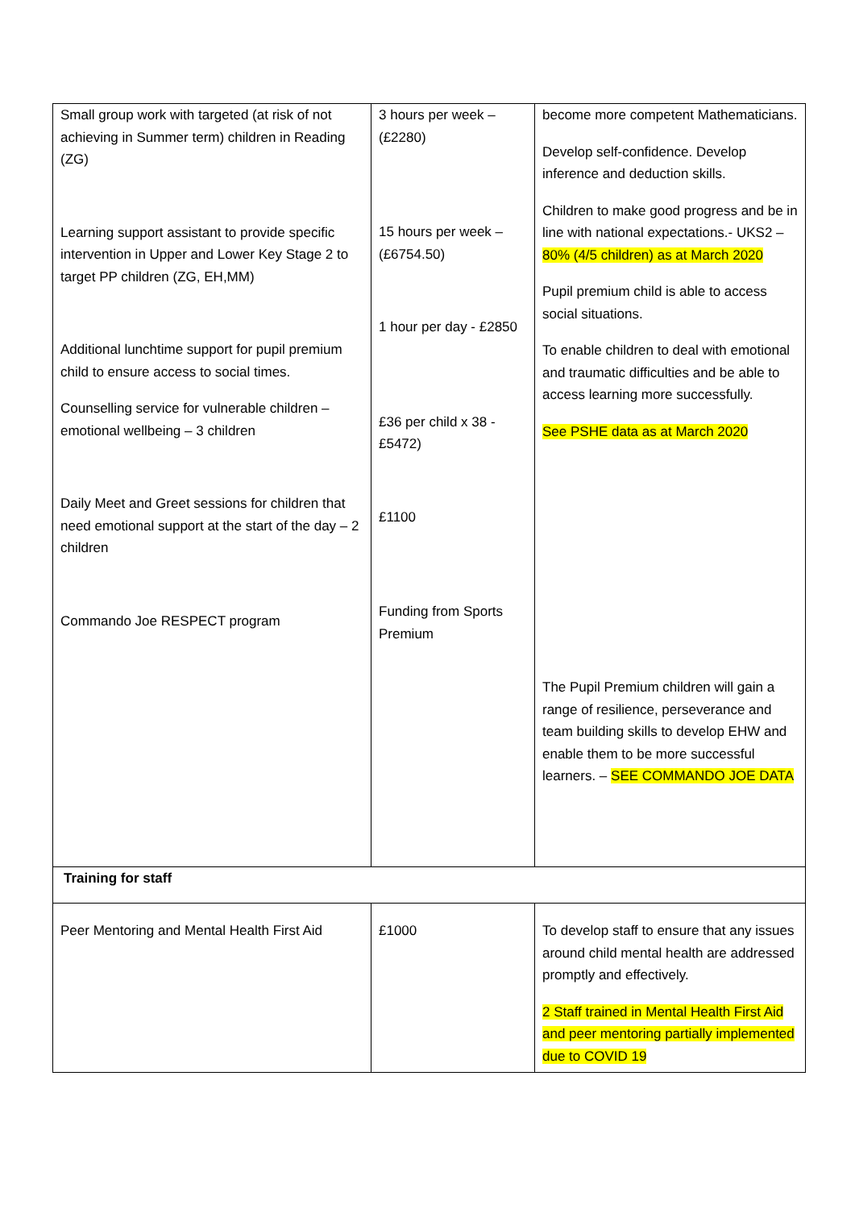| Small group work with targeted (at risk of not achieving in Summer term) children in Reading (ZG) Learning support assistant to provide specific intervention in Upper and Lower Key Stage 2 to target PP children (ZG, EH,MM) Additional lunchtime support for pupil premium child to ensure access to social times. Counselling service for vulnerable children – emotional wellbeing – 3 children Daily Meet and Greet sessions for children that need emotional support at the start of the day – 2 children Commando Joe RESPECT program | 3 hours per week – (£2280) 15 hours per week – (£6754.50) 1 hour per day - £2850 £36 per child x 38 - £5472) £1100 Funding from Sports Premium | become more competent Mathematicians. Develop self-confidence. Develop inference and deduction skills. Children to make good progress and be in line with national expectations.- UKS2 – 80% (4/5 children) as at March 2020 Pupil premium child is able to access social situations. To enable children to deal with emotional and traumatic difficulties and be able to access learning more successfully. See PSHE data as at March 2020 The Pupil Premium children will gain a range of resilience, perseverance and team building skills to develop EHW and enable them to be more successful learners. – SEE COMMANDO JOE DATA |
| Training for staff | | |
| Peer Mentoring and Mental Health First Aid | £1000 | To develop staff to ensure that any issues around child mental health are addressed promptly and effectively. 2 Staff trained in Mental Health First Aid and peer mentoring partially implemented due to COVID 19 |